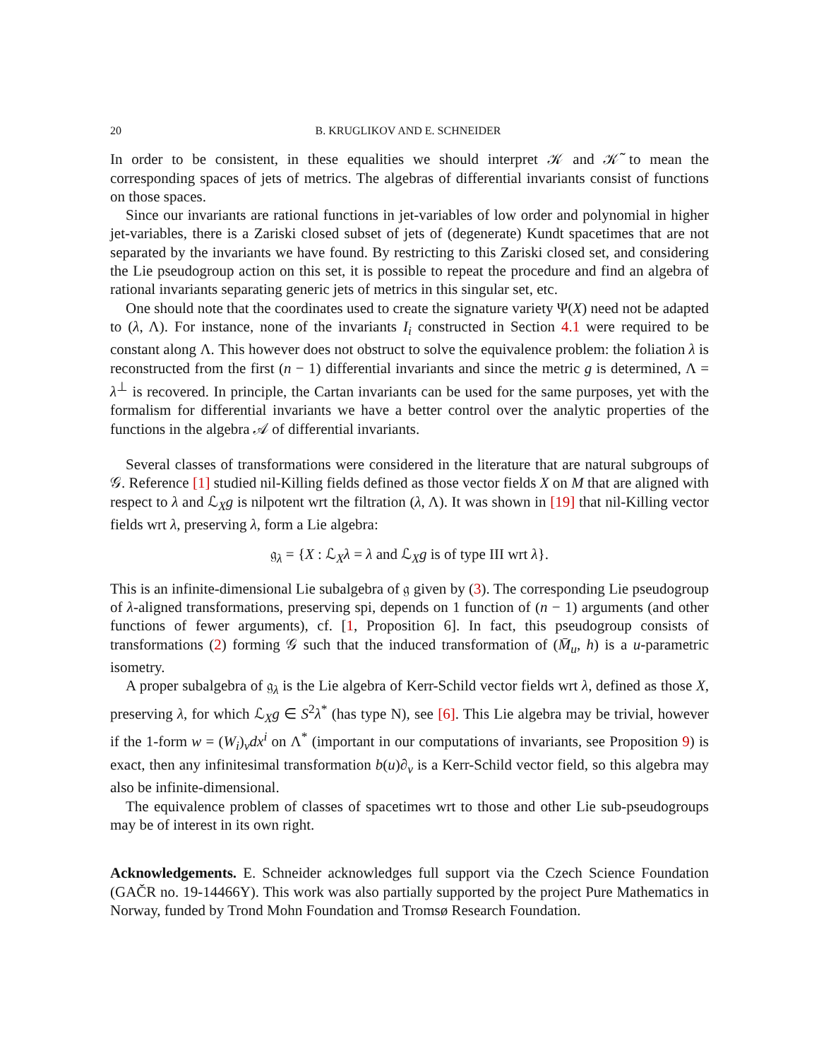20 B. KRUGLIKOV AND E. SCHNEIDER
In order to be consistent, in these equalities we should interpret 𝒦 and 𝒦̃ to mean the corresponding spaces of jets of metrics. The algebras of differential invariants consist of functions on those spaces.
Since our invariants are rational functions in jet-variables of low order and polynomial in higher jet-variables, there is a Zariski closed subset of jets of (degenerate) Kundt spacetimes that are not separated by the invariants we have found. By restricting to this Zariski closed set, and considering the Lie pseudogroup action on this set, it is possible to repeat the procedure and find an algebra of rational invariants separating generic jets of metrics in this singular set, etc.
One should note that the coordinates used to create the signature variety Ψ(X) need not be adapted to (λ, Λ). For instance, none of the invariants I<sub>i</sub> constructed in Section 4.1 were required to be constant along Λ. This however does not obstruct to solve the equivalence problem: the foliation λ is reconstructed from the first (n − 1) differential invariants and since the metric g is determined, Λ = λ<sup>⊥</sup> is recovered. In principle, the Cartan invariants can be used for the same purposes, yet with the formalism for differential invariants we have a better control over the analytic properties of the functions in the algebra 𝒜 of differential invariants.
Several classes of transformations were considered in the literature that are natural subgroups of 𝒢. Reference [1] studied nil-Killing fields defined as those vector fields X on M that are aligned with respect to λ and ℒ<sub>X</sub>g is nilpotent wrt the filtration (λ, Λ). It was shown in [19] that nil-Killing vector fields wrt λ, preserving λ, form a Lie algebra:
𝔤<sub>λ</sub> = {X : ℒ<sub>X</sub>λ = λ and ℒ<sub>X</sub>g is of type III wrt λ}.
This is an infinite-dimensional Lie subalgebra of 𝔤 given by (3). The corresponding Lie pseudogroup of λ-aligned transformations, preserving spi, depends on 1 function of (n − 1) arguments (and other functions of fewer arguments), cf. [1, Proposition 6]. In fact, this pseudogroup consists of transformations (2) forming 𝒢 such that the induced transformation of (M̄<sub>u</sub>, h) is a u-parametric isometry.
A proper subalgebra of 𝔤<sub>λ</sub> is the Lie algebra of Kerr-Schild vector fields wrt λ, defined as those X, preserving λ, for which ℒ<sub>X</sub>g ∈ S<sup>2</sup>λ<sup>*</sup> (has type N), see [6]. This Lie algebra may be trivial, however if the 1-form w = (W<sub>i</sub>)<sub>v</sub>dx<sup>i</sup> on Λ<sup>*</sup> (important in our computations of invariants, see Proposition 9) is exact, then any infinitesimal transformation b(u)∂<sub>v</sub> is a Kerr-Schild vector field, so this algebra may also be infinite-dimensional.
The equivalence problem of classes of spacetimes wrt to those and other Lie sub-pseudogroups may be of interest in its own right.
Acknowledgements. E. Schneider acknowledges full support via the Czech Science Foundation (GAČR no. 19-14466Y). This work was also partially supported by the project Pure Mathematics in Norway, funded by Trond Mohn Foundation and Tromsø Research Foundation.